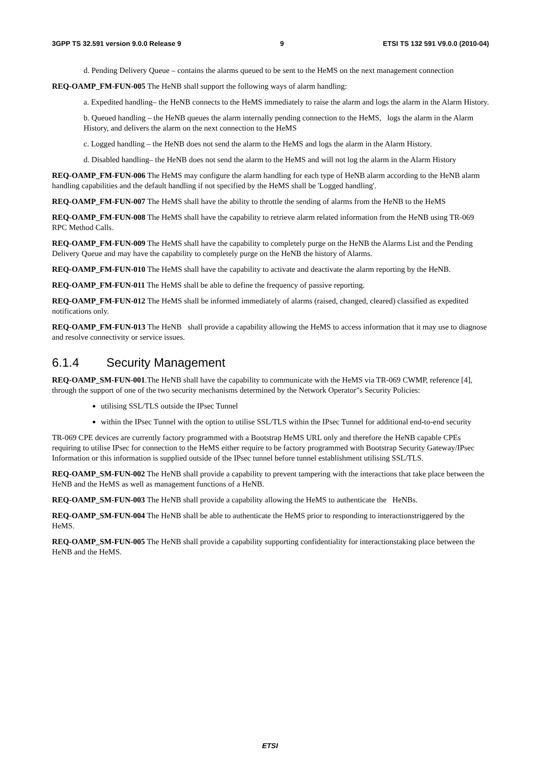3GPP TS 32.591 version 9.0.0 Release 9 9 ETSI TS 132 591 V9.0.0 (2010-04)
d. Pending Delivery Queue – contains the alarms queued to be sent to the HeMS on the next management connection
REQ-OAMP_FM-FUN-005 The HeNB shall support the following ways of alarm handling:
a. Expedited handling– the HeNB connects to the HeMS immediately to raise the alarm and logs the alarm in the Alarm History.
b. Queued handling – the HeNB queues the alarm internally pending connection to the HeMS, logs the alarm in the Alarm History, and delivers the alarm on the next connection to the HeMS
c. Logged handling – the HeNB does not send the alarm to the HeMS and logs the alarm in the Alarm History.
d. Disabled handling– the HeNB does not send the alarm to the HeMS and will not log the alarm in the Alarm History
REQ-OAMP_FM-FUN-006 The HeMS may configure the alarm handling for each type of HeNB alarm according to the HeNB alarm handling capabilities and the default handling if not specified by the HeMS shall be 'Logged handling'.
REQ-OAMP_FM-FUN-007 The HeMS shall have the ability to throttle the sending of alarms from the HeNB to the HeMS
REQ-OAMP_FM-FUN-008 The HeMS shall have the capability to retrieve alarm related information from the HeNB using TR-069 RPC Method Calls.
REQ-OAMP_FM-FUN-009 The HeMS shall have the capability to completely purge on the HeNB the Alarms List and the Pending Delivery Queue and may have the capability to completely purge on the HeNB the history of Alarms.
REQ-OAMP_FM-FUN-010 The HeMS shall have the capability to activate and deactivate the alarm reporting by the HeNB.
REQ-OAMP_FM-FUN-011 The HeMS shall be able to define the frequency of passive reporting.
REQ-OAMP_FM-FUN-012 The HeMS shall be informed immediately of alarms (raised, changed, cleared) classified as expedited notifications only.
REQ-OAMP_FM-FUN-013 The HeNB shall provide a capability allowing the HeMS to access information that it may use to diagnose and resolve connectivity or service issues.
6.1.4 Security Management
REQ-OAMP_SM-FUN-001.The HeNB shall have the capability to communicate with the HeMS via TR-069 CWMP, reference [4], through the support of one of the two security mechanisms determined by the Network Operator"s Security Policies:
utilising SSL/TLS outside the IPsec Tunnel
within the IPsec Tunnel with the option to utilise SSL/TLS within the IPsec Tunnel for additional end-to-end security
TR-069 CPE devices are currently factory programmed with a Bootstrap HeMS URL only and therefore the HeNB capable CPEs requiring to utilise IPsec for connection to the HeMS either require to be factory programmed with Bootstrap Security Gateway/IPsec Information or this information is supplied outside of the IPsec tunnel before tunnel establishment utilising SSL/TLS.
REQ-OAMP_SM-FUN-002 The HeNB shall provide a capability to prevent tampering with the interactions that take place between the HeNB and the HeMS as well as management functions of a HeNB.
REQ-OAMP_SM-FUN-003 The HeNB shall provide a capability allowing the HeMS to authenticate the HeNBs.
REQ-OAMP_SM-FUN-004 The HeNB shall be able to authenticate the HeMS prior to responding to interactionstriggered by the HeMS.
REQ-OAMP_SM-FUN-005 The HeNB shall provide a capability supporting confidentiality for interactionstaking place between the HeNB and the HeMS.
ETSI